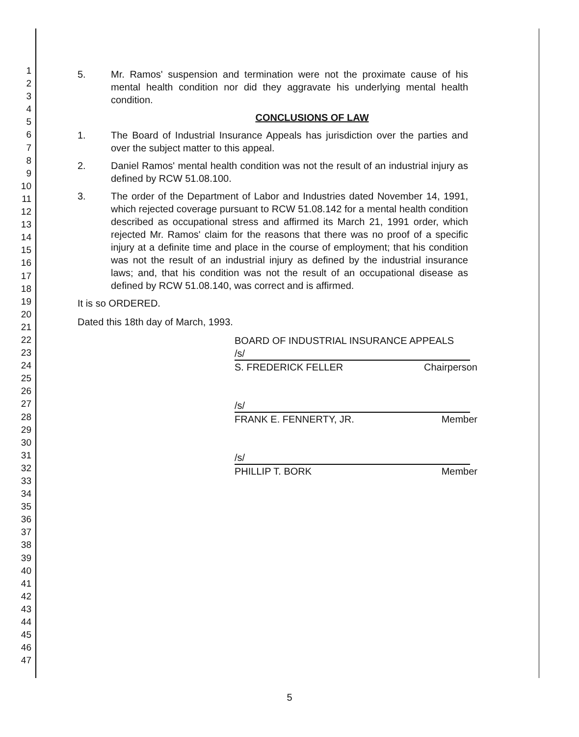1
2
3
4
5
6
7
8
9
10
11
12
13
14
15
16
17
18
19
20
21
22
23
24
25
26
27
28
29
30
31
32
33
34
35
36
37
38
39
40
41
42
43
44
45
46
47
5. Mr. Ramos' suspension and termination were not the proximate cause of his mental health condition nor did they aggravate his underlying mental health condition.
CONCLUSIONS OF LAW
1. The Board of Industrial Insurance Appeals has jurisdiction over the parties and over the subject matter to this appeal.
2. Daniel Ramos' mental health condition was not the result of an industrial injury as defined by RCW 51.08.100.
3. The order of the Department of Labor and Industries dated November 14, 1991, which rejected coverage pursuant to RCW 51.08.142 for a mental health condition described as occupational stress and affirmed its March 21, 1991 order, which rejected Mr. Ramos' claim for the reasons that there was no proof of a specific injury at a definite time and place in the course of employment; that his condition was not the result of an industrial injury as defined by the industrial insurance laws; and, that his condition was not the result of an occupational disease as defined by RCW 51.08.140, was correct and is affirmed.
It is so ORDERED.
Dated this 18th day of March, 1993.
BOARD OF INDUSTRIAL INSURANCE APPEALS
/s/
S. FREDERICK FELLER Chairperson
/s/
FRANK E. FENNERTY, JR. Member
/s/
PHILLIP T. BORK Member
5